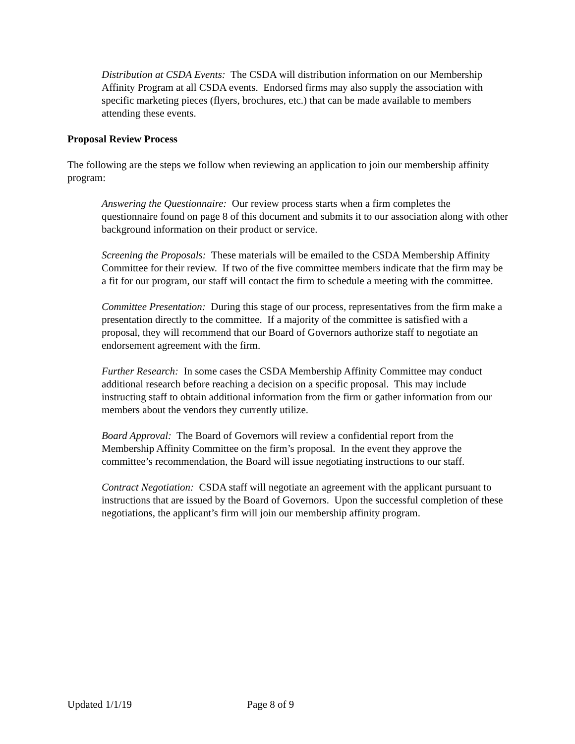Distribution at CSDA Events: The CSDA will distribution information on our Membership Affinity Program at all CSDA events. Endorsed firms may also supply the association with specific marketing pieces (flyers, brochures, etc.) that can be made available to members attending these events.
Proposal Review Process
The following are the steps we follow when reviewing an application to join our membership affinity program:
Answering the Questionnaire: Our review process starts when a firm completes the questionnaire found on page 8 of this document and submits it to our association along with other background information on their product or service.
Screening the Proposals: These materials will be emailed to the CSDA Membership Affinity Committee for their review. If two of the five committee members indicate that the firm may be a fit for our program, our staff will contact the firm to schedule a meeting with the committee.
Committee Presentation: During this stage of our process, representatives from the firm make a presentation directly to the committee. If a majority of the committee is satisfied with a proposal, they will recommend that our Board of Governors authorize staff to negotiate an endorsement agreement with the firm.
Further Research: In some cases the CSDA Membership Affinity Committee may conduct additional research before reaching a decision on a specific proposal. This may include instructing staff to obtain additional information from the firm or gather information from our members about the vendors they currently utilize.
Board Approval: The Board of Governors will review a confidential report from the Membership Affinity Committee on the firm’s proposal. In the event they approve the committee’s recommendation, the Board will issue negotiating instructions to our staff.
Contract Negotiation: CSDA staff will negotiate an agreement with the applicant pursuant to instructions that are issued by the Board of Governors. Upon the successful completion of these negotiations, the applicant’s firm will join our membership affinity program.
Updated 1/1/19 Page 8 of 9